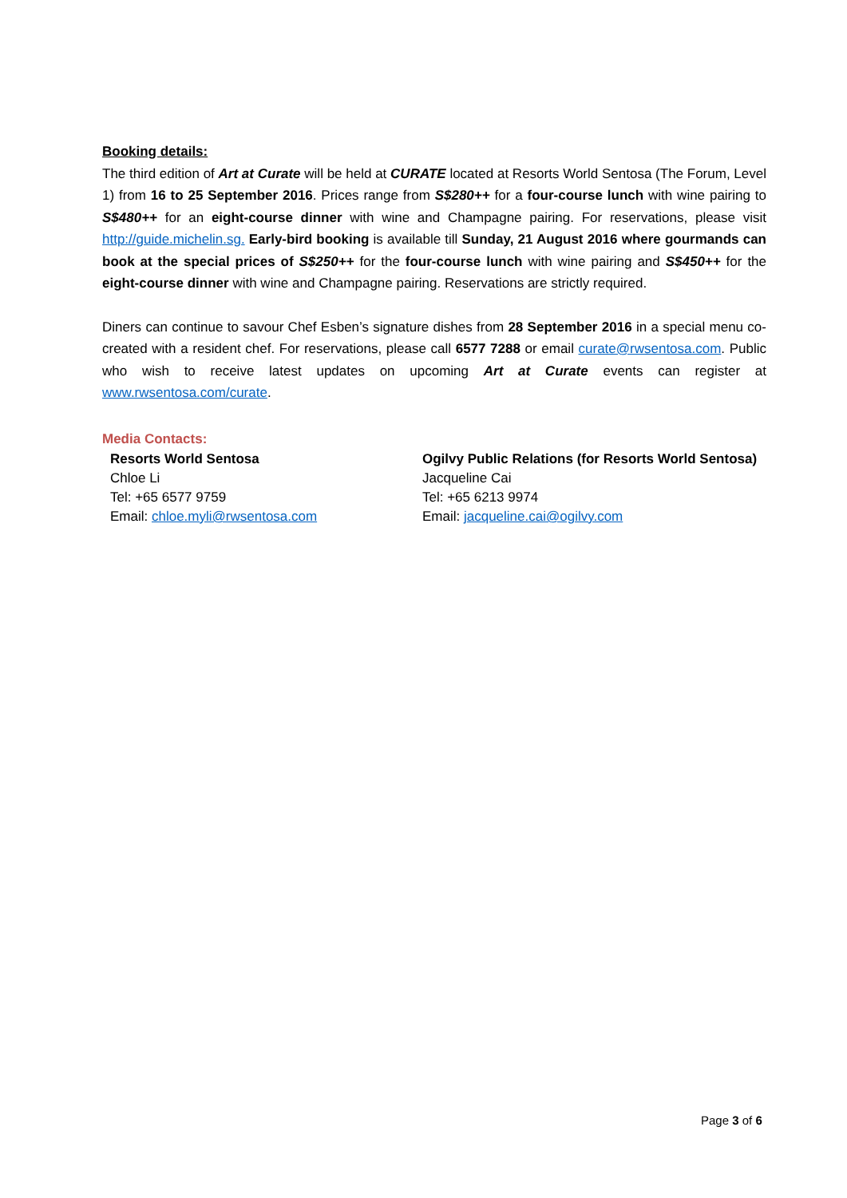Booking details:
The third edition of Art at Curate will be held at CURATE located at Resorts World Sentosa (The Forum, Level 1) from 16 to 25 September 2016. Prices range from S$280++ for a four-course lunch with wine pairing to S$480++ for an eight-course dinner with wine and Champagne pairing. For reservations, please visit http://guide.michelin.sg. Early-bird booking is available till Sunday, 21 August 2016 where gourmands can book at the special prices of S$250++ for the four-course lunch with wine pairing and S$450++ for the eight-course dinner with wine and Champagne pairing. Reservations are strictly required.
Diners can continue to savour Chef Esben’s signature dishes from 28 September 2016 in a special menu co-created with a resident chef. For reservations, please call 6577 7288 or email curate@rwsentosa.com. Public who wish to receive latest updates on upcoming Art at Curate events can register at www.rwsentosa.com/curate.
Media Contacts:
Resorts World Sentosa
Chloe Li
Tel: +65 6577 9759
Email: chloe.myli@rwsentosa.com
Ogilvy Public Relations (for Resorts World Sentosa)
Jacqueline Cai
Tel: +65 6213 9974
Email: jacqueline.cai@ogilvy.com
Page 3 of 6